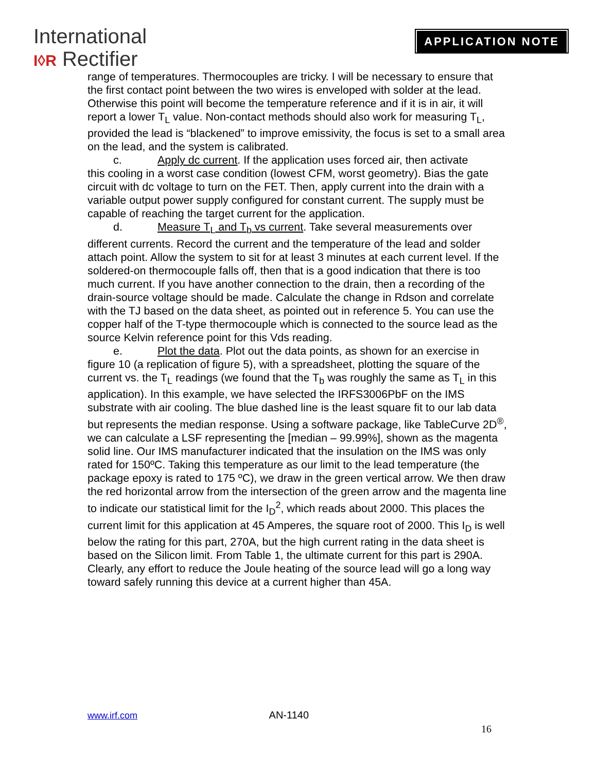International
I◊R Rectifier
APPLICATION NOTE
range of temperatures. Thermocouples are tricky. I will be necessary to ensure that the first contact point between the two wires is enveloped with solder at the lead. Otherwise this point will become the temperature reference and if it is in air, it will report a lower T<sub>L</sub> value. Non-contact methods should also work for measuring T<sub>L</sub>, provided the lead is “blackened” to improve emissivity, the focus is set to a small area on the lead, and the system is calibrated.
c. Apply dc current. If the application uses forced air, then activate
this cooling in a worst case condition (lowest CFM, worst geometry). Bias the gate circuit with dc voltage to turn on the FET. Then, apply current into the drain with a variable output power supply configured for constant current. The supply must be capable of reaching the target current for the application.
d. Measure T<sub>L</sub> and T<sub>b</sub> vs current. Take several measurements over
different currents. Record the current and the temperature of the lead and solder attach point. Allow the system to sit for at least 3 minutes at each current level. If the soldered-on thermocouple falls off, then that is a good indication that there is too much current. If you have another connection to the drain, then a recording of the drain-source voltage should be made. Calculate the change in Rdson and correlate with the TJ based on the data sheet, as pointed out in reference 5. You can use the copper half of the T-type thermocouple which is connected to the source lead as the source Kelvin reference point for this Vds reading.
e. Plot the data. Plot out the data points, as shown for an exercise in
figure 10 (a replication of figure 5), with a spreadsheet, plotting the square of the current vs. the T<sub>L</sub> readings (we found that the T<sub>b</sub> was roughly the same as T<sub>L</sub> in this application). In this example, we have selected the IRFS3006PbF on the IMS substrate with air cooling. The blue dashed line is the least square fit to our lab data but represents the median response. Using a software package, like TableCurve 2D<sup>®</sup>, we can calculate a LSF representing the [median – 99.99%], shown as the magenta solid line. Our IMS manufacturer indicated that the insulation on the IMS was only rated for 150ºC. Taking this temperature as our limit to the lead temperature (the package epoxy is rated to 175 ºC), we draw in the green vertical arrow. We then draw the red horizontal arrow from the intersection of the green arrow and the magenta line to indicate our statistical limit for the I<sub>D</sub><sup>2</sup>, which reads about 2000. This places the current limit for this application at 45 Amperes, the square root of 2000. This I<sub>D</sub> is well below the rating for this part, 270A, but the high current rating in the data sheet is based on the Silicon limit. From Table 1, the ultimate current for this part is 290A. Clearly, any effort to reduce the Joule heating of the source lead will go a long way toward safely running this device at a current higher than 45A.
www.irf.com AN-1140
16